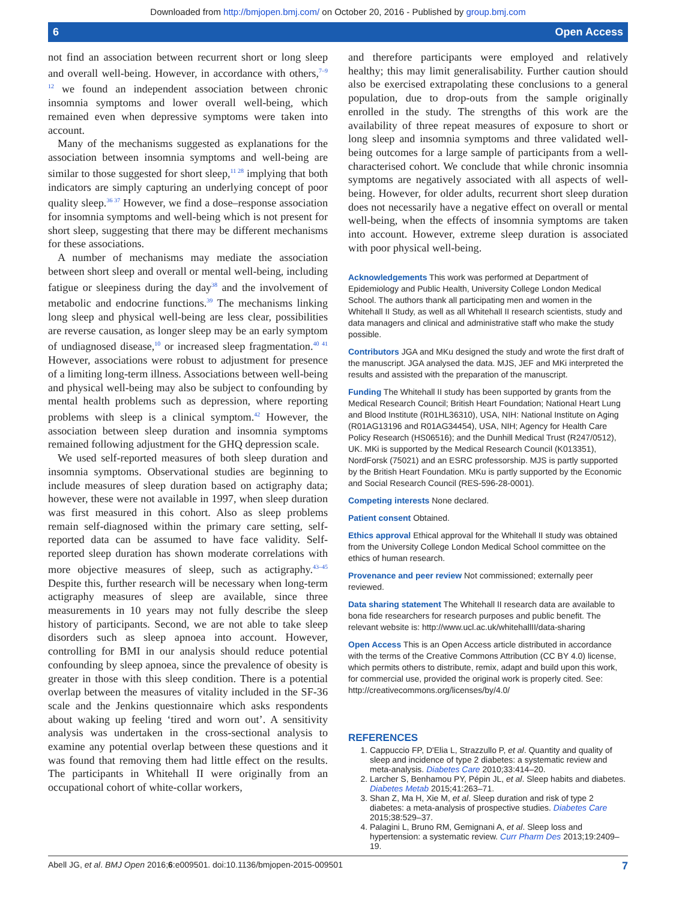Downloaded from http://bmjopen.bmj.com/ on October 20, 2016 - Published by group.bmj.com
6 Open Access
not find an association between recurrent short or long sleep and overall well-being. However, in accordance with others,<sup>7–9 12</sup> we found an independent association between chronic insomnia symptoms and lower overall well-being, which remained even when depressive symptoms were taken into account.
Many of the mechanisms suggested as explanations for the association between insomnia symptoms and well-being are similar to those suggested for short sleep,<sup>11 28</sup> implying that both indicators are simply capturing an underlying concept of poor quality sleep.<sup>36 37</sup> However, we find a dose–response association for insomnia symptoms and well-being which is not present for short sleep, suggesting that there may be different mechanisms for these associations.
A number of mechanisms may mediate the association between short sleep and overall or mental well-being, including fatigue or sleepiness during the day<sup>38</sup> and the involvement of metabolic and endocrine functions.<sup>39</sup> The mechanisms linking long sleep and physical well-being are less clear, possibilities are reverse causation, as longer sleep may be an early symptom of undiagnosed disease,<sup>10</sup> or increased sleep fragmentation.<sup>40 41</sup> However, associations were robust to adjustment for presence of a limiting long-term illness. Associations between well-being and physical well-being may also be subject to confounding by mental health problems such as depression, where reporting problems with sleep is a clinical symptom.<sup>42</sup> However, the association between sleep duration and insomnia symptoms remained following adjustment for the GHQ depression scale.
We used self-reported measures of both sleep duration and insomnia symptoms. Observational studies are beginning to include measures of sleep duration based on actigraphy data; however, these were not available in 1997, when sleep duration was first measured in this cohort. Also as sleep problems remain self-diagnosed within the primary care setting, self-reported data can be assumed to have face validity. Self-reported sleep duration has shown moderate correlations with more objective measures of sleep, such as actigraphy.<sup>43–45</sup> Despite this, further research will be necessary when long-term actigraphy measures of sleep are available, since three measurements in 10 years may not fully describe the sleep history of participants. Second, we are not able to take sleep disorders such as sleep apnoea into account. However, controlling for BMI in our analysis should reduce potential confounding by sleep apnoea, since the prevalence of obesity is greater in those with this sleep condition. There is a potential overlap between the measures of vitality included in the SF-36 scale and the Jenkins questionnaire which asks respondents about waking up feeling ‘tired and worn out’. A sensitivity analysis was undertaken in the cross-sectional analysis to examine any potential overlap between these questions and it was found that removing them had little effect on the results. The participants in Whitehall II were originally from an occupational cohort of white-collar workers,
and therefore participants were employed and relatively healthy; this may limit generalisability. Further caution should also be exercised extrapolating these conclusions to a general population, due to drop-outs from the sample originally enrolled in the study. The strengths of this work are the availability of three repeat measures of exposure to short or long sleep and insomnia symptoms and three validated well-being outcomes for a large sample of participants from a well-characterised cohort. We conclude that while chronic insomnia symptoms are negatively associated with all aspects of well-being. However, for older adults, recurrent short sleep duration does not necessarily have a negative effect on overall or mental well-being, when the effects of insomnia symptoms are taken into account. However, extreme sleep duration is associated with poor physical well-being.
Acknowledgements This work was performed at Department of Epidemiology and Public Health, University College London Medical School. The authors thank all participating men and women in the Whitehall II Study, as well as all Whitehall II research scientists, study and data managers and clinical and administrative staff who make the study possible.
Contributors JGA and MKu designed the study and wrote the first draft of the manuscript. JGA analysed the data. MJS, JEF and MKi interpreted the results and assisted with the preparation of the manuscript.
Funding The Whitehall II study has been supported by grants from the Medical Research Council; British Heart Foundation; National Heart Lung and Blood Institute (R01HL36310), USA, NIH: National Institute on Aging (R01AG13196 and R01AG34454), USA, NIH; Agency for Health Care Policy Research (HS06516); and the Dunhill Medical Trust (R247/0512), UK. MKi is supported by the Medical Research Council (K013351), NordForsk (75021) and an ESRC professorship. MJS is partly supported by the British Heart Foundation. MKu is partly supported by the Economic and Social Research Council (RES-596-28-0001).
Competing interests None declared.
Patient consent Obtained.
Ethics approval Ethical approval for the Whitehall II study was obtained from the University College London Medical School committee on the ethics of human research.
Provenance and peer review Not commissioned; externally peer reviewed.
Data sharing statement The Whitehall II research data are available to bona fide researchers for research purposes and public benefit. The relevant website is: http://www.ucl.ac.uk/whitehallII/data-sharing
Open Access This is an Open Access article distributed in accordance with the terms of the Creative Commons Attribution (CC BY 4.0) license, which permits others to distribute, remix, adapt and build upon this work, for commercial use, provided the original work is properly cited. See: http://creativecommons.org/licenses/by/4.0/
REFERENCES
1. Cappuccio FP, D'Elia L, Strazzullo P, et al. Quantity and quality of sleep and incidence of type 2 diabetes: a systematic review and meta-analysis. Diabetes Care 2010;33:414–20.
2. Larcher S, Benhamou PY, Pépin JL, et al. Sleep habits and diabetes. Diabetes Metab 2015;41:263–71.
3. Shan Z, Ma H, Xie M, et al. Sleep duration and risk of type 2 diabetes: a meta-analysis of prospective studies. Diabetes Care 2015;38:529–37.
4. Palagini L, Bruno RM, Gemignani A, et al. Sleep loss and hypertension: a systematic review. Curr Pharm Des 2013;19:2409–19.
Abell JG, et al. BMJ Open 2016;6:e009501. doi:10.1136/bmjopen-2015-009501 7